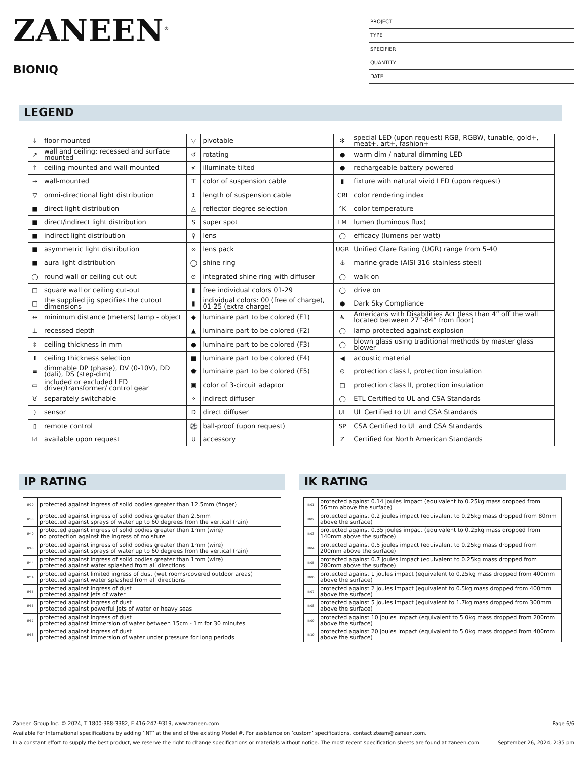ZANEEN<sup>®</sup>
BIONIQ
PROJECT
TYPE
SPECIFIER
QUANTITY
DATE
LEGEND
| ↓ | floor-mounted | ▽ | pivotable | ✻ | special LED (upon request) RGB, RGBW, tunable, gold+, meat+, art+, fashion+ |
| ↗ | wall and ceiling: recessed and surface mounted | ↺ | rotating | ● | warm dim / natural dimming LED |
| ↑ | ceiling-mounted and wall-mounted | ≮ | illuminate tilted | ● | rechargeable battery powered |
| → | wall-mounted | ⊤ | color of suspension cable | ▮ | fixture with natural vivid LED (upon request) |
| ▽ | omni-directional light distribution | ↕ | length of suspension cable | CRI | color rendering index |
| ■ | direct light distribution | △ | reflector degree selection | °K | color temperature |
| ■ | direct/indirect light distribution | S | super spot | LM | lumen (luminous flux) |
| ■ | indirect light distribution | ⚲ | lens | ◯ | efficacy (lumens per watt) |
| ■ | asymmetric light distribution | ∞ | lens pack | UGR | Unified Glare Rating (UGR) range from 5-40 |
| ■ | aura light distribution | ◯ | shine ring | ⚓ | marine grade (AISI 316 stainless steel) |
| ◯ | round wall or ceiling cut-out | ⊙ | integrated shine ring with diffuser | ◯ | walk on |
| □ | square wall or ceiling cut-out | ▮ | free individual colors 01-29 | ◯ | drive on |
| □ | the supplied jig specifies the cutout dimensions | ▮ | individual colors: 00 (free of charge), 01-25 (extra charge) | ● | Dark Sky Compliance |
| ↔ | minimum distance (meters) lamp - object | ◆ | luminaire part to be colored (F1) | ♿ | Americans with Disabilities Act (less than 4” off the wall located between 27”-84” from floor) |
| ⊥ | recessed depth | ▲ | luminaire part to be colored (F2) | ◯ | lamp protected against explosion |
| ↕ | ceiling thickness in mm | ● | luminaire part to be colored (F3) | ◯ | blown glass using traditional methods by master glass blower |
| ⬆ | ceiling thickness selection | ■ | luminaire part to be colored (F4) | ◀ | acoustic material |
| ≡ | dimmable DP (phase), DV (0-10V), DD (dali), DS (step-dim) | ⬟ | luminaire part to be colored (F5) | ⊜ | protection class I, protection insulation |
| ▭ | included or excluded LED driver/transformer/ control gear | ▣ | color of 3-circuit adaptor | □ | protection class II, protection insulation |
| ♉ | separately switchable | ⁘ | indirect diffuser | ◯ | ETL Certified to UL and CSA Standards |
| ) | sensor | D | direct diffuser | UL | UL Certified to UL and CSA Standards |
| ▯ | remote control | ⚽ | ball-proof (upon request) | SP | CSA Certified to UL and CSA Standards |
| ☑ | available upon request | U | accessory | Z | Certified for North American Standards |
IP RATING
| IP20 | protected against ingress of solid bodies greater than 12.5mm (finger) |
| IP33 | protected against ingress of solid bodies greater than 2.5mm protected against sprays of water up to 60 degrees from the vertical (rain) |
| IP40 | protected against ingress of solid bodies greater than 1mm (wire) no protection against the ingress of moisture |
| IP43 | protected against ingress of solid bodies greater than 1mm (wire) protected against sprays of water up to 60 degrees from the vertical (rain) |
| IP44 | protected against ingress of solid bodies greater than 1mm (wire) protected against water splashed from all directions |
| IP54 | protected against limited ingress of dust (wet rooms/covered outdoor areas) protected against water splashed from all directions |
| IP65 | protected against ingress of dust protected against jets of water |
| IP66 | protected against ingress of dust protected against powerful jets of water or heavy seas |
| IP67 | protected against ingress of dust protected against immersion of water between 15cm - 1m for 30 minutes |
| IP68 | protected against ingress of dust protected against immersion of water under pressure for long periods |
IK RATING
| IK01 | protected against 0.14 joules impact (equivalent to 0.25kg mass dropped from 56mm above the surface) |
| IK02 | protected against 0.2 joules impact (equivalent to 0.25kg mass dropped from 80mm above the surface) |
| IK03 | protected against 0.35 joules impact (equivalent to 0.25kg mass dropped from 140mm above the surface) |
| IK04 | protected against 0.5 joules impact (equivalent to 0.25kg mass dropped from 200mm above the surface) |
| IK05 | protected against 0.7 joules impact (equivalent to 0.25kg mass dropped from 280mm above the surface) |
| IK06 | protected against 1 joules impact (equivalent to 0.25kg mass dropped from 400mm above the surface) |
| IK07 | protected against 2 joules impact (equivalent to 0.5kg mass dropped from 400mm above the surface) |
| IK08 | protected against 5 joules impact (equivalent to 1.7kg mass dropped from 300mm above the surface) |
| IK09 | protected against 10 joules impact (equivalent to 5.0kg mass dropped from 200mm above the surface) |
| IK10 | protected against 20 joules impact (equivalent to 5.0kg mass dropped from 400mm above the surface) |
Zaneen Group Inc. © 2024, T 1800-388-3382, F 416-247-9319, www.zaneen.com Page 6/6
Available for International specifications by adding ‘INT’ at the end of the existing Model #. For assistance on ‘custom’ specifications, contact zteam@zaneen.com.
In a constant effort to supply the best product, we reserve the right to change specifications or materials without notice. The most recent specification sheets are found at zaneen.com September 26, 2024, 2:35 pm